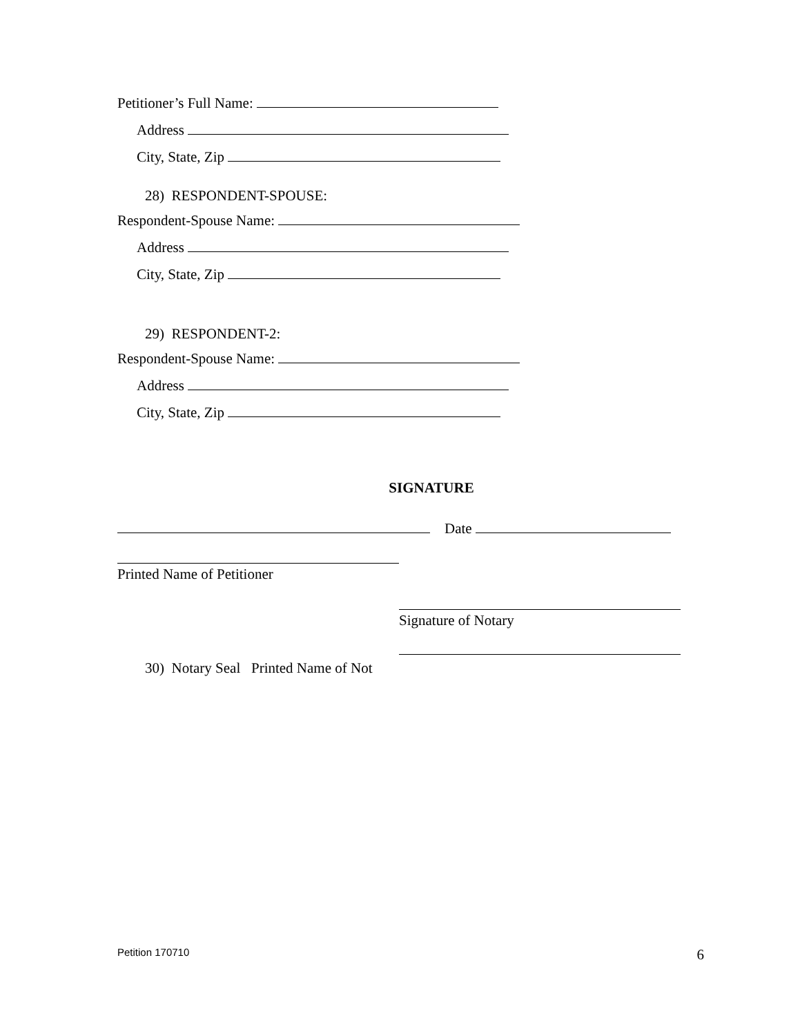Petitioner’s Full Name:
Address
City, State, Zip
28) RESPONDENT-SPOUSE:
Respondent-Spouse Name:
Address
City, State, Zip
29) RESPONDENT-2:
Respondent-Spouse Name:
Address
City, State, Zip
SIGNATURE
Date
Printed Name of Petitioner
Signature of Notary
30) Notary Seal Printed Name of Not
Petition 170710 6